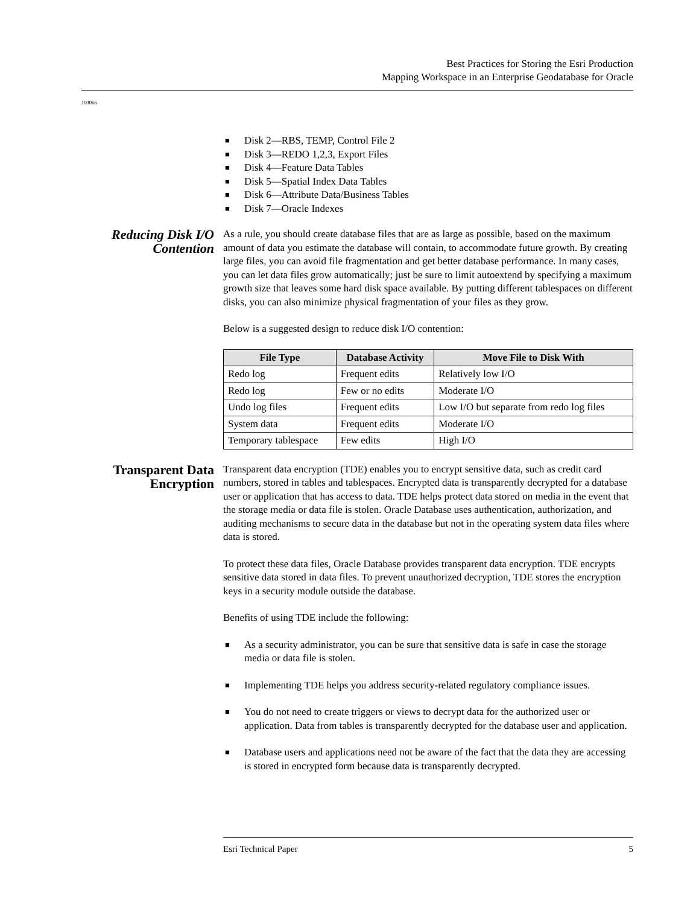Best Practices for Storing the Esri Production
Mapping Workspace in an Enterprise Geodatabase for Oracle
J10066
■ Disk 2—RBS, TEMP, Control File 2
■ Disk 3—REDO 1,2,3, Export Files
■ Disk 4—Feature Data Tables
■ Disk 5—Spatial Index Data Tables
■ Disk 6—Attribute Data/Business Tables
■ Disk 7—Oracle Indexes
Reducing Disk I/O Contention
As a rule, you should create database files that are as large as possible, based on the maximum amount of data you estimate the database will contain, to accommodate future growth. By creating large files, you can avoid file fragmentation and get better database performance. In many cases, you can let data files grow automatically; just be sure to limit autoextend by specifying a maximum growth size that leaves some hard disk space available. By putting different tablespaces on different disks, you can also minimize physical fragmentation of your files as they grow.
Below is a suggested design to reduce disk I/O contention:
| File Type | Database Activity | Move File to Disk With |
| --- | --- | --- |
| Redo log | Frequent edits | Relatively low I/O |
| Redo log | Few or no edits | Moderate I/O |
| Undo log files | Frequent edits | Low I/O but separate from redo log files |
| System data | Frequent edits | Moderate I/O |
| Temporary tablespace | Few edits | High I/O |
Transparent Data Encryption
Transparent data encryption (TDE) enables you to encrypt sensitive data, such as credit card numbers, stored in tables and tablespaces. Encrypted data is transparently decrypted for a database user or application that has access to data. TDE helps protect data stored on media in the event that the storage media or data file is stolen. Oracle Database uses authentication, authorization, and auditing mechanisms to secure data in the database but not in the operating system data files where data is stored.
To protect these data files, Oracle Database provides transparent data encryption. TDE encrypts sensitive data stored in data files. To prevent unauthorized decryption, TDE stores the encryption keys in a security module outside the database.
Benefits of using TDE include the following:
■ As a security administrator, you can be sure that sensitive data is safe in case the storage media or data file is stolen.
■ Implementing TDE helps you address security-related regulatory compliance issues.
■ You do not need to create triggers or views to decrypt data for the authorized user or application. Data from tables is transparently decrypted for the database user and application.
■ Database users and applications need not be aware of the fact that the data they are accessing is stored in encrypted form because data is transparently decrypted.
Esri Technical Paper 5